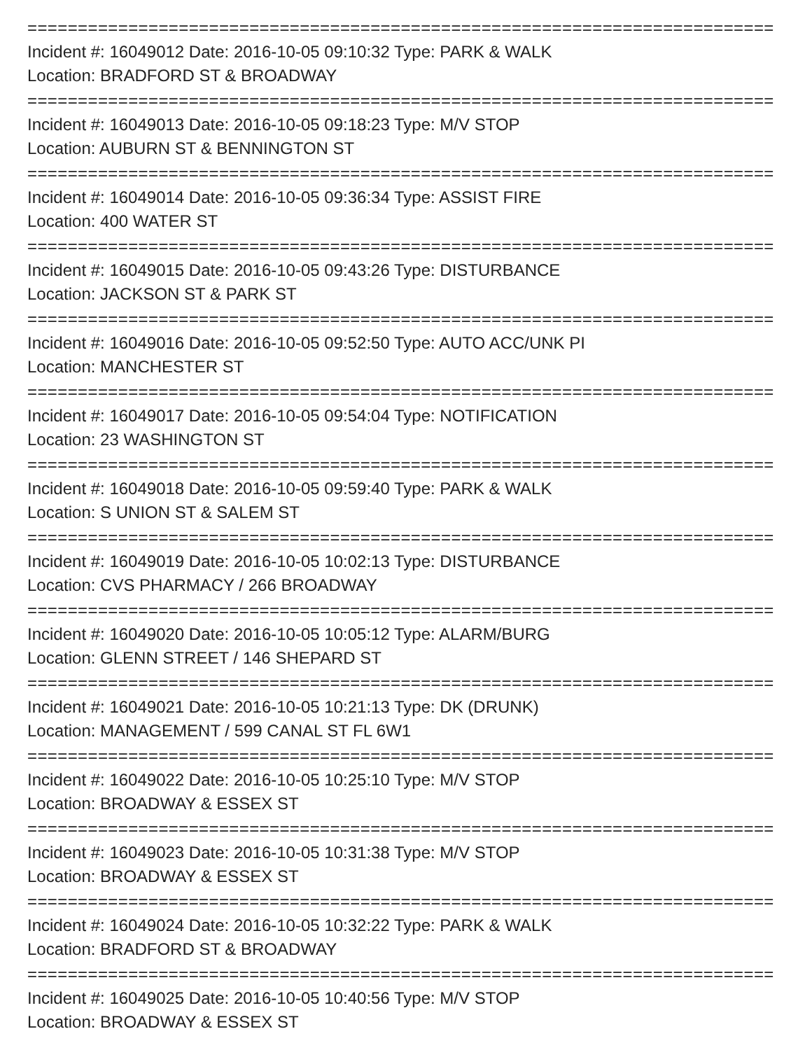==========================================================================
Incident #: 16049012 Date: 2016-10-05 09:10:32 Type: PARK & WALK
Location: BRADFORD ST & BROADWAY
==========================================================================
Incident #: 16049013 Date: 2016-10-05 09:18:23 Type: M/V STOP
Location: AUBURN ST & BENNINGTON ST
==========================================================================
Incident #: 16049014 Date: 2016-10-05 09:36:34 Type: ASSIST FIRE
Location: 400 WATER ST
==========================================================================
Incident #: 16049015 Date: 2016-10-05 09:43:26 Type: DISTURBANCE
Location: JACKSON ST & PARK ST
==========================================================================
Incident #: 16049016 Date: 2016-10-05 09:52:50 Type: AUTO ACC/UNK PI
Location: MANCHESTER ST
==========================================================================
Incident #: 16049017 Date: 2016-10-05 09:54:04 Type: NOTIFICATION
Location: 23 WASHINGTON ST
==========================================================================
Incident #: 16049018 Date: 2016-10-05 09:59:40 Type: PARK & WALK
Location: S UNION ST & SALEM ST
==========================================================================
Incident #: 16049019 Date: 2016-10-05 10:02:13 Type: DISTURBANCE
Location: CVS PHARMACY / 266 BROADWAY
==========================================================================
Incident #: 16049020 Date: 2016-10-05 10:05:12 Type: ALARM/BURG
Location: GLENN STREET / 146 SHEPARD ST
==========================================================================
Incident #: 16049021 Date: 2016-10-05 10:21:13 Type: DK (DRUNK)
Location: MANAGEMENT / 599 CANAL ST FL 6W1
==========================================================================
Incident #: 16049022 Date: 2016-10-05 10:25:10 Type: M/V STOP
Location: BROADWAY & ESSEX ST
==========================================================================
Incident #: 16049023 Date: 2016-10-05 10:31:38 Type: M/V STOP
Location: BROADWAY & ESSEX ST
==========================================================================
Incident #: 16049024 Date: 2016-10-05 10:32:22 Type: PARK & WALK
Location: BRADFORD ST & BROADWAY
==========================================================================
Incident #: 16049025 Date: 2016-10-05 10:40:56 Type: M/V STOP
Location: BROADWAY & ESSEX ST